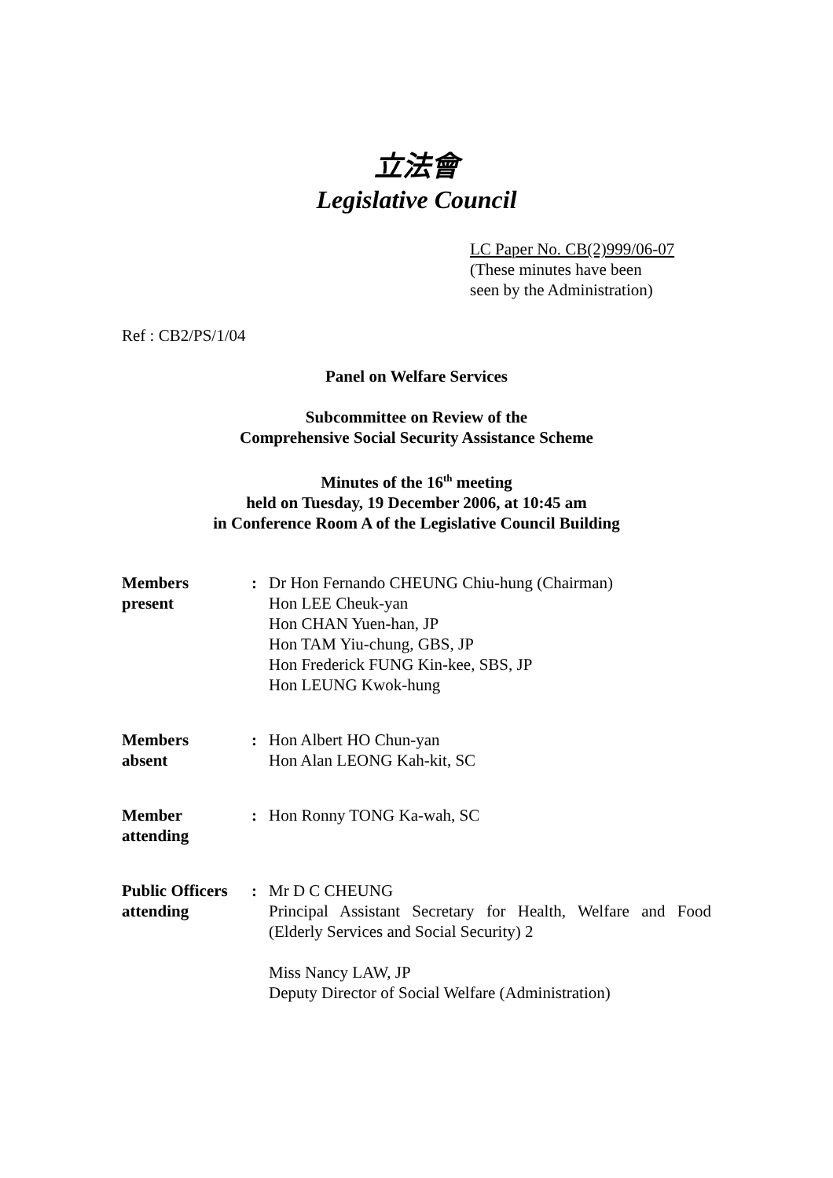立法會
Legislative Council
LC Paper No. CB(2)999/06-07
(These minutes have been
seen by the Administration)
Ref : CB2/PS/1/04
Panel on Welfare Services
Subcommittee on Review of the
Comprehensive Social Security Assistance Scheme
Minutes of the 16<sup>th</sup> meeting
held on Tuesday, 19 December 2006, at 10:45 am
in Conference Room A of the Legislative Council Building
| Members present | : | Dr Hon Fernando CHEUNG Chiu-hung (Chairman) Hon LEE Cheuk-yan Hon CHAN Yuen-han, JP Hon TAM Yiu-chung, GBS, JP Hon Frederick FUNG Kin-kee, SBS, JP Hon LEUNG Kwok-hung |
| Members absent | : | Hon Albert HO Chun-yan Hon Alan LEONG Kah-kit, SC |
| Member attending | : | Hon Ronny TONG Ka-wah, SC |
| Public Officers attending | : | Mr D C CHEUNG Principal Assistant Secretary for Health, Welfare and Food (Elderly Services and Social Security) 2 Miss Nancy LAW, JP Deputy Director of Social Welfare (Administration) |